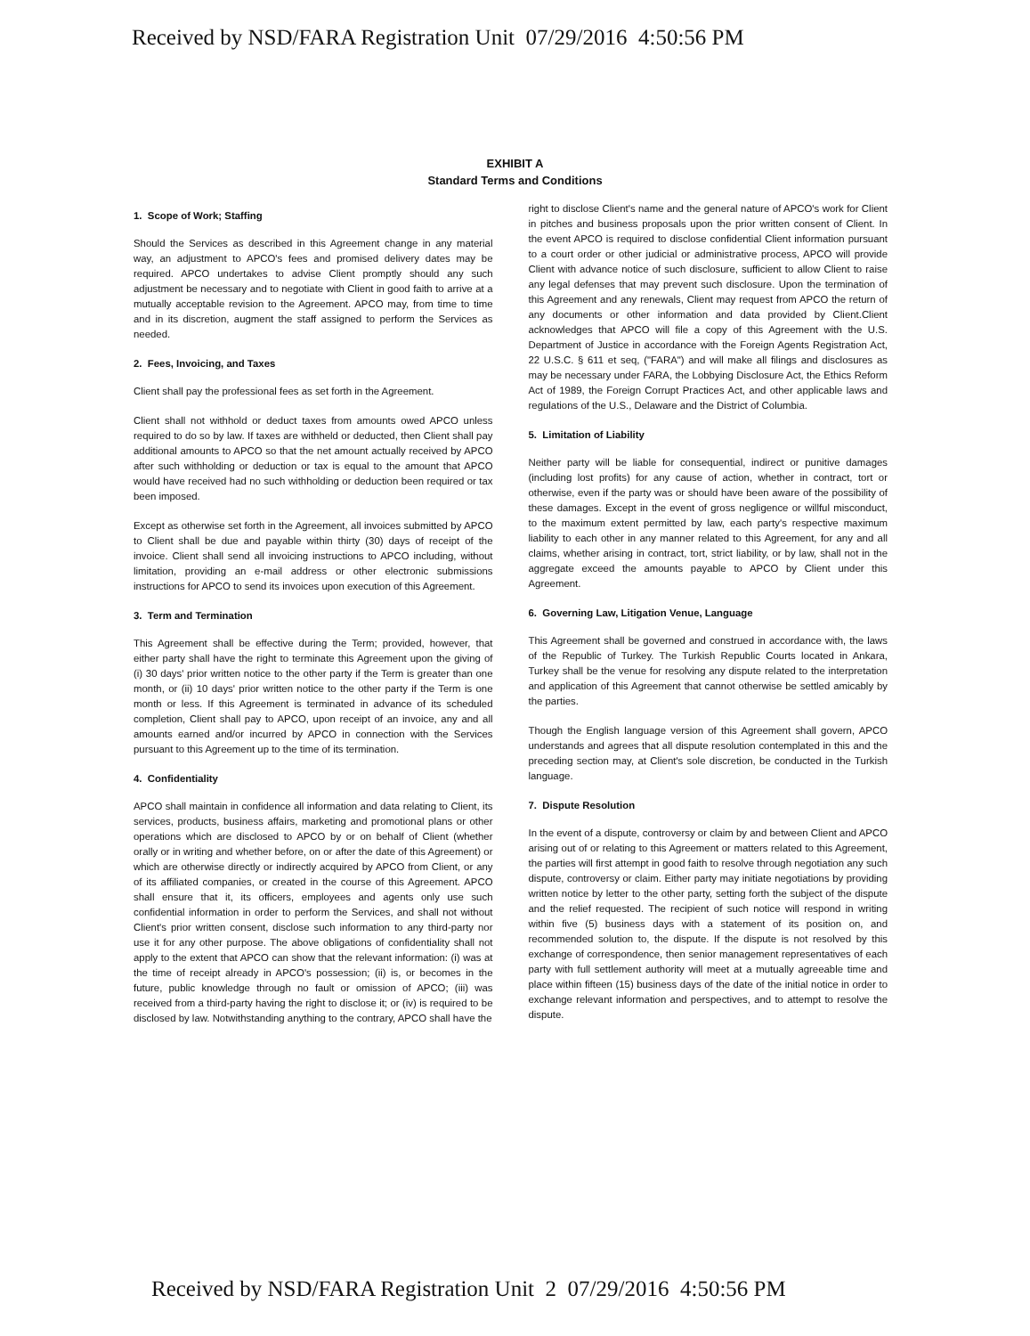Received by NSD/FARA Registration Unit 07/29/2016 4:50:56 PM
EXHIBIT A
Standard Terms and Conditions
1. Scope of Work; Staffing
Should the Services as described in this Agreement change in any material way, an adjustment to APCO's fees and promised delivery dates may be required. APCO undertakes to advise Client promptly should any such adjustment be necessary and to negotiate with Client in good faith to arrive at a mutually acceptable revision to the Agreement. APCO may, from time to time and in its discretion, augment the staff assigned to perform the Services as needed.
2. Fees, Invoicing, and Taxes
Client shall pay the professional fees as set forth in the Agreement.
Client shall not withhold or deduct taxes from amounts owed APCO unless required to do so by law. If taxes are withheld or deducted, then Client shall pay additional amounts to APCO so that the net amount actually received by APCO after such withholding or deduction or tax is equal to the amount that APCO would have received had no such withholding or deduction been required or tax been imposed.
Except as otherwise set forth in the Agreement, all invoices submitted by APCO to Client shall be due and payable within thirty (30) days of receipt of the invoice. Client shall send all invoicing instructions to APCO including, without limitation, providing an e-mail address or other electronic submissions instructions for APCO to send its invoices upon execution of this Agreement.
3. Term and Termination
This Agreement shall be effective during the Term; provided, however, that either party shall have the right to terminate this Agreement upon the giving of (i) 30 days' prior written notice to the other party if the Term is greater than one month, or (ii) 10 days' prior written notice to the other party if the Term is one month or less. If this Agreement is terminated in advance of its scheduled completion, Client shall pay to APCO, upon receipt of an invoice, any and all amounts earned and/or incurred by APCO in connection with the Services pursuant to this Agreement up to the time of its termination.
4. Confidentiality
APCO shall maintain in confidence all information and data relating to Client, its services, products, business affairs, marketing and promotional plans or other operations which are disclosed to APCO by or on behalf of Client (whether orally or in writing and whether before, on or after the date of this Agreement) or which are otherwise directly or indirectly acquired by APCO from Client, or any of its affiliated companies, or created in the course of this Agreement. APCO shall ensure that it, its officers, employees and agents only use such confidential information in order to perform the Services, and shall not without Client's prior written consent, disclose such information to any third-party nor use it for any other purpose. The above obligations of confidentiality shall not apply to the extent that APCO can show that the relevant information: (i) was at the time of receipt already in APCO's possession; (ii) is, or becomes in the future, public knowledge through no fault or omission of APCO; (iii) was received from a third-party having the right to disclose it; or (iv) is required to be disclosed by law. Notwithstanding anything to the contrary, APCO shall have the
right to disclose Client's name and the general nature of APCO's work for Client in pitches and business proposals upon the prior written consent of Client. In the event APCO is required to disclose confidential Client information pursuant to a court order or other judicial or administrative process, APCO will provide Client with advance notice of such disclosure, sufficient to allow Client to raise any legal defenses that may prevent such disclosure. Upon the termination of this Agreement and any renewals, Client may request from APCO the return of any documents or other information and data provided by Client.Client acknowledges that APCO will file a copy of this Agreement with the U.S. Department of Justice in accordance with the Foreign Agents Registration Act, 22 U.S.C. § 611 et seq, ("FARA") and will make all filings and disclosures as may be necessary under FARA, the Lobbying Disclosure Act, the Ethics Reform Act of 1989, the Foreign Corrupt Practices Act, and other applicable laws and regulations of the U.S., Delaware and the District of Columbia.
5. Limitation of Liability
Neither party will be liable for consequential, indirect or punitive damages (including lost profits) for any cause of action, whether in contract, tort or otherwise, even if the party was or should have been aware of the possibility of these damages. Except in the event of gross negligence or willful misconduct, to the maximum extent permitted by law, each party's respective maximum liability to each other in any manner related to this Agreement, for any and all claims, whether arising in contract, tort, strict liability, or by law, shall not in the aggregate exceed the amounts payable to APCO by Client under this Agreement.
6. Governing Law, Litigation Venue, Language
This Agreement shall be governed and construed in accordance with, the laws of the Republic of Turkey. The Turkish Republic Courts located in Ankara, Turkey shall be the venue for resolving any dispute related to the interpretation and application of this Agreement that cannot otherwise be settled amicably by the parties.
Though the English language version of this Agreement shall govern, APCO understands and agrees that all dispute resolution contemplated in this and the preceding section may, at Client's sole discretion, be conducted in the Turkish language.
7. Dispute Resolution
In the event of a dispute, controversy or claim by and between Client and APCO arising out of or relating to this Agreement or matters related to this Agreement, the parties will first attempt in good faith to resolve through negotiation any such dispute, controversy or claim. Either party may initiate negotiations by providing written notice by letter to the other party, setting forth the subject of the dispute and the relief requested. The recipient of such notice will respond in writing within five (5) business days with a statement of its position on, and recommended solution to, the dispute. If the dispute is not resolved by this exchange of correspondence, then senior management representatives of each party with full settlement authority will meet at a mutually agreeable time and place within fifteen (15) business days of the date of the initial notice in order to exchange relevant information and perspectives, and to attempt to resolve the dispute.
Received by NSD/FARA Registration Unit 2 07/29/2016 4:50:56 PM